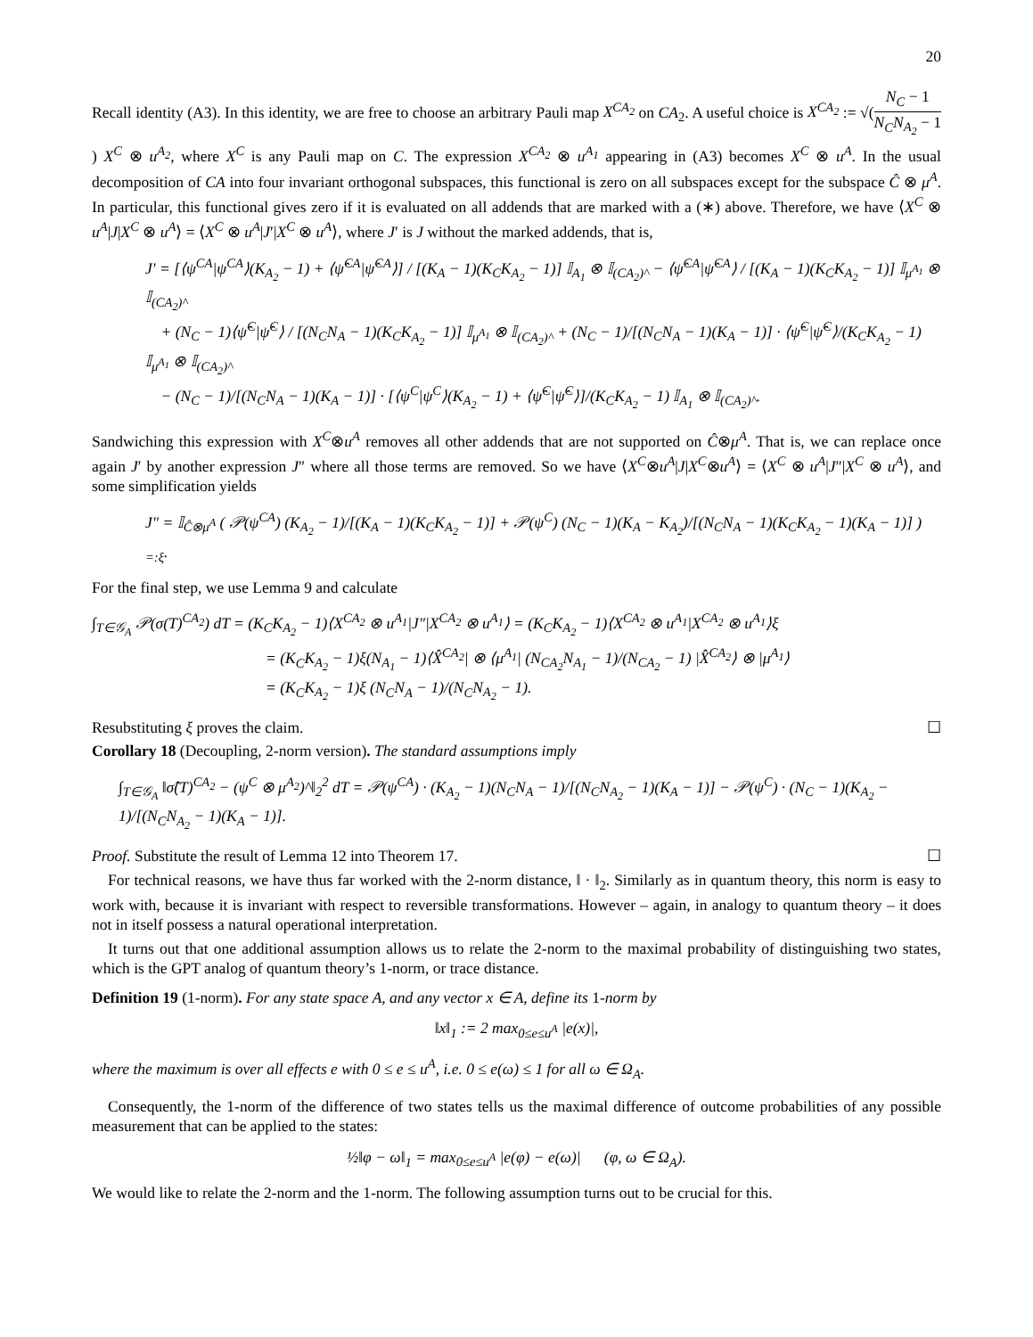20
Recall identity (A3). In this identity, we are free to choose an arbitrary Pauli map X<sup>CA<sub>2</sub></sup> on CA<sub>2</sub>. A useful choice is X<sup>CA<sub>2</sub></sup> := √(N<sub>C</sub> − 1 N<sub>C</sub>N<sub>A<sub>2</sub></sub> − 1) X<sup>C</sup> ⊗ u<sup>A<sub>2</sub></sup>, where X<sup>C</sup> is any Pauli map on C. The expression X<sup>CA<sub>2</sub></sup> ⊗ u<sup>A<sub>1</sub></sup> appearing in (A3) becomes X<sup>C</sup> ⊗ u<sup>A</sup>. In the usual decomposition of CA into four invariant orthogonal subspaces, this functional is zero on all subspaces except for the subspace Ĉ ⊗ μ<sup>A</sup>. In particular, this functional gives zero if it is evaluated on all addends that are marked with a (∗) above. Therefore, we have ⟨X<sup>C</sup> ⊗ u<sup>A</sup>|J|X<sup>C</sup> ⊗ u<sup>A</sup>⟩ = ⟨X<sup>C</sup> ⊗ u<sup>A</sup>|J′|X<sup>C</sup> ⊗ u<sup>A</sup>⟩, where J′ is J without the marked addends, that is,
J′ = [⟨ψ<sup>CA</sup>|ψ<sup>CA</sup>⟩(K<sub>A<sub>2</sub></sub> − 1) + ⟨ψ̂<sup>CA</sup>|ψ̂<sup>CA</sup>⟩] / [(K<sub>A</sub> − 1)(K<sub>C</sub>K<sub>A<sub>2</sub></sub> − 1)] 𝕀<sub>A<sub>1</sub></sub> ⊗ 𝕀<sub>(CA<sub>2</sub>)^</sub> − ⟨ψ̂<sup>CA</sup>|ψ̂<sup>CA</sup>⟩ / [(K<sub>A</sub> − 1)(K<sub>C</sub>K<sub>A<sub>2</sub></sub> − 1)] 𝕀<sub>μ<sup>A<sub>1</sub></sup></sub> ⊗ 𝕀<sub>(CA<sub>2</sub>)^</sub>
+ (N<sub>C</sub> − 1)⟨ψ̂<sup>C</sup>|ψ̂<sup>C</sup>⟩ / [(N<sub>C</sub>N<sub>A</sub> − 1)(K<sub>C</sub>K<sub>A<sub>2</sub></sub> − 1)] 𝕀<sub>μ<sup>A<sub>1</sub></sup></sub> ⊗ 𝕀<sub>(CA<sub>2</sub>)^</sub> + (N<sub>C</sub> − 1)/[(N<sub>C</sub>N<sub>A</sub> − 1)(K<sub>A</sub> − 1)] · ⟨ψ̂<sup>C</sup>|ψ̂<sup>C</sup>⟩/(K<sub>C</sub>K<sub>A<sub>2</sub></sub> − 1) 𝕀<sub>μ<sup>A<sub>1</sub></sup></sub> ⊗ 𝕀<sub>(CA<sub>2</sub>)^</sub>
− (N<sub>C</sub> − 1)/[(N<sub>C</sub>N<sub>A</sub> − 1)(K<sub>A</sub> − 1)] · [⟨ψ<sup>C</sup>|ψ<sup>C</sup>⟩(K<sub>A<sub>2</sub></sub> − 1) + ⟨ψ̂<sup>C</sup>|ψ̂<sup>C</sup>⟩]/(K<sub>C</sub>K<sub>A<sub>2</sub></sub> − 1) 𝕀<sub>A<sub>1</sub></sub> ⊗ 𝕀<sub>(CA<sub>2</sub>)^</sub>.
Sandwiching this expression with X<sup>C</sup>⊗u<sup>A</sup> removes all other addends that are not supported on Ĉ⊗μ<sup>A</sup>. That is, we can replace once again J′ by another expression J″ where all those terms are removed. So we have ⟨X<sup>C</sup>⊗u<sup>A</sup>|J|X<sup>C</sup>⊗u<sup>A</sup>⟩ = ⟨X<sup>C</sup> ⊗ u<sup>A</sup>|J″|X<sup>C</sup> ⊗ u<sup>A</sup>⟩, and some simplification yields
J″ = 𝕀<sub>Ĉ⊗μ<sup>A</sup></sub> ( 𝒫(ψ<sup>CA</sup>) (K<sub>A<sub>2</sub></sub> − 1)/[(K<sub>A</sub> − 1)(K<sub>C</sub>K<sub>A<sub>2</sub></sub> − 1)] + 𝒫(ψ<sup>C</sup>) (N<sub>C</sub> − 1)(K<sub>A</sub> − K<sub>A<sub>2</sub></sub>)/[(N<sub>C</sub>N<sub>A</sub> − 1)(K<sub>C</sub>K<sub>A<sub>2</sub></sub> − 1)(K<sub>A</sub> − 1)] ) <sub>=:ξ</sub>.
For the final step, we use Lemma 9 and calculate
∫<sub>T∈𝒢<sub>A</sub></sub> 𝒫(σ(T)<sup>CA<sub>2</sub></sup>) dT = (K<sub>C</sub>K<sub>A<sub>2</sub></sub> − 1)⟨X<sup>CA<sub>2</sub></sup> ⊗ u<sup>A<sub>1</sub></sup>|J″|X<sup>CA<sub>2</sub></sup> ⊗ u<sup>A<sub>1</sub></sup>⟩ = (K<sub>C</sub>K<sub>A<sub>2</sub></sub> − 1)⟨X<sup>CA<sub>2</sub></sup> ⊗ u<sup>A<sub>1</sub></sup>|X<sup>CA<sub>2</sub></sup> ⊗ u<sup>A<sub>1</sub></sup>⟩ξ
= (K<sub>C</sub>K<sub>A<sub>2</sub></sub> − 1)ξ(N<sub>A<sub>1</sub></sub> − 1)⟨X̂<sup>CA<sub>2</sub></sup>| ⊗ ⟨μ<sup>A<sub>1</sub></sup>| (N<sub>CA<sub>2</sub></sub>N<sub>A<sub>1</sub></sub> − 1)/(N<sub>CA<sub>2</sub></sub> − 1) |X̂<sup>CA<sub>2</sub></sup>⟩ ⊗ |μ<sup>A<sub>1</sub></sup>⟩
= (K<sub>C</sub>K<sub>A<sub>2</sub></sub> − 1)ξ (N<sub>C</sub>N<sub>A</sub> − 1)/(N<sub>C</sub>N<sub>A<sub>2</sub></sub> − 1).
Resubstituting ξ proves the claim. ☐
Corollary 18 (Decoupling, 2-norm version). The standard assumptions imply
∫<sub>T∈𝒢<sub>A</sub></sub> ‖σ̂(T)<sup>CA<sub>2</sub></sup> − (ψ<sup>C</sup> ⊗ μ<sup>A<sub>2</sub></sup>)^‖<sub>2</sub><sup>2</sup> dT = 𝒫(ψ<sup>CA</sup>) · (K<sub>A<sub>2</sub></sub> − 1)(N<sub>C</sub>N<sub>A</sub> − 1)/[(N<sub>C</sub>N<sub>A<sub>2</sub></sub> − 1)(K<sub>A</sub> − 1)] − 𝒫(ψ<sup>C</sup>) · (N<sub>C</sub> − 1)(K<sub>A<sub>2</sub></sub> − 1)/[(N<sub>C</sub>N<sub>A<sub>2</sub></sub> − 1)(K<sub>A</sub> − 1)].
Proof. Substitute the result of Lemma 12 into Theorem 17. ☐
For technical reasons, we have thus far worked with the 2-norm distance, ‖ · ‖<sub>2</sub>. Similarly as in quantum theory, this norm is easy to work with, because it is invariant with respect to reversible transformations. However – again, in analogy to quantum theory – it does not in itself possess a natural operational interpretation.
It turns out that one additional assumption allows us to relate the 2-norm to the maximal probability of distinguishing two states, which is the GPT analog of quantum theory’s 1-norm, or trace distance.
Definition 19 (1-norm). For any state space A, and any vector x ∈ A, define its 1-norm by
‖x‖<sub>1</sub> := 2 max<sub>0≤e≤u<sup>A</sup></sub> |e(x)|,
where the maximum is over all effects e with 0 ≤ e ≤ u<sup>A</sup>, i.e. 0 ≤ e(ω) ≤ 1 for all ω ∈ Ω<sub>A</sub>.
Consequently, the 1-norm of the difference of two states tells us the maximal difference of outcome probabilities of any possible measurement that can be applied to the states:
½‖φ − ω‖<sub>1</sub> = max<sub>0≤e≤u<sup>A</sup></sub> |e(φ) − e(ω)| (φ, ω ∈ Ω<sub>A</sub>).
We would like to relate the 2-norm and the 1-norm. The following assumption turns out to be crucial for this.